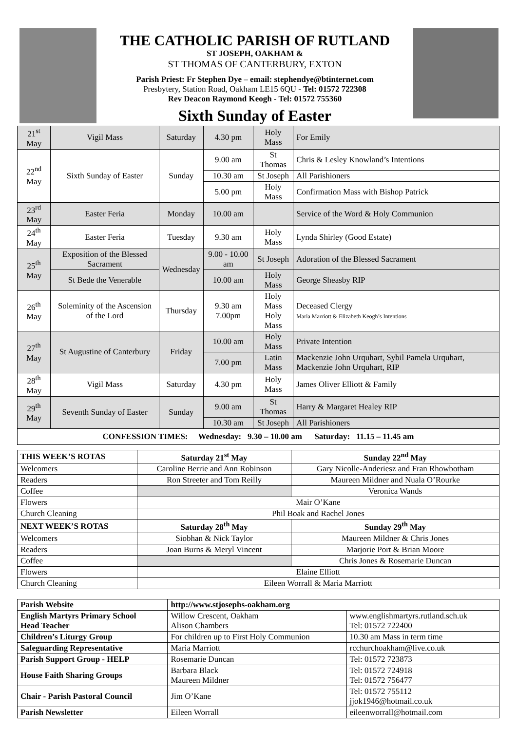THE CATHOLIC PARISH OF RUTLAND
ST JOSEPH, OAKHAM &
ST THOMAS OF CANTERBURY, EXTON
Parish Priest: Fr Stephen Dye – email: stephendye@btinternet.com
Presbytery, Station Road, Oakham LE15 6QU - Tel: 01572 722308
Rev Deacon Raymond Keogh - Tel: 01572 755360
Sixth Sunday of Easter
| 21<sup>st</sup> May | Vigil Mass | Saturday | 4.30 pm | Holy Mass | For Emily |
| 22<sup>nd</sup> May | Sixth Sunday of Easter | Sunday | 9.00 am | St Thomas | Chris & Lesley Knowland’s Intentions |
| | | | 10.30 am | St Joseph | All Parishioners |
| | | | 5.00 pm | Holy Mass | Confirmation Mass with Bishop Patrick |
| 23<sup>rd</sup> May | Easter Feria | Monday | 10.00 am | | Service of the Word & Holy Communion |
| 24<sup>th</sup> May | Easter Feria | Tuesday | 9.30 am | Holy Mass | Lynda Shirley (Good Estate) |
| 25<sup>th</sup> May | Exposition of the Blessed Sacrament | Wednesday | 9.00 - 10.00 am | St Joseph | Adoration of the Blessed Sacrament |
| | St Bede the Venerable | | 10.00 am | Holy Mass | George Sheasby RIP |
| 26<sup>th</sup> May | Soleminity of the Ascension of the Lord | Thursday | 9.30 am 7.00pm | Holy Mass Holy Mass | Deceased Clergy Maria Marriott & Elizabeth Keogh’s Intentions |
| 27<sup>th</sup> May | St Augustine of Canterbury | Friday | 10.00 am | Holy Mass | Private Intention |
| | | | 7.00 pm | Latin Mass | Mackenzie John Urquhart, Sybil Pamela Urquhart, Mackenzie John Urquhart, RIP |
| 28<sup>th</sup> May | Vigil Mass | Saturday | 4.30 pm | Holy Mass | James Oliver Elliott & Family |
| 29<sup>th</sup> May | Seventh Sunday of Easter | Sunday | 9.00 am | St Thomas | Harry & Margaret Healey RIP |
| | | | 10.30 am | St Joseph | All Parishioners |
| CONFESSION TIMES: Wednesday: 9.30 – 10.00 am Saturday: 11.15 – 11.45 am | | | | | |
| THIS WEEK’S ROTAS | Saturday 21<sup>st</sup> May | Sunday 22<sup>nd</sup> May |
| --- | --- | --- |
| Welcomers | Caroline Berrie and Ann Robinson | Gary Nicolle-Anderiesz and Fran Rhowbotham |
| Readers | Ron Streeter and Tom Reilly | Maureen Mildner and Nuala O’Rourke |
| Coffee | | Veronica Wands |
| Flowers | Mair O’Kane | |
| Church Cleaning | Phil Boak and Rachel Jones | |
| NEXT WEEK’S ROTAS | Saturday 28<sup>th</sup> May | Sunday 29<sup>th</sup> May |
| Welcomers | Siobhan & Nick Taylor | Maureen Mildner & Chris Jones |
| Readers | Joan Burns & Meryl Vincent | Marjorie Port & Brian Moore |
| Coffee | | Chris Jones & Rosemarie Duncan |
| Flowers | Elaine Elliott | |
| Church Cleaning | Eileen Worrall & Maria Marriott | |
| Parish Website | http://www.stjosephs-oakham.org | |
| --- | --- | --- |
| English Martyrs Primary School Head Teacher | Willow Crescent, Oakham Alison Chambers | www.englishmartyrs.rutland.sch.uk Tel: 01572 722400 |
| Children’s Liturgy Group | For children up to First Holy Communion | 10.30 am Mass in term time |
| Safeguarding Representative | Maria Marriott | rcchurchoakham@live.co.uk |
| Parish Support Group - HELP | Rosemarie Duncan | Tel: 01572 723873 |
| House Faith Sharing Groups | Barbara Black Maureen Mildner | Tel: 01572 724918 Tel: 01572 756477 |
| Chair - Parish Pastoral Council | Jim O’Kane | Tel: 01572 755112 jjok1946@hotmail.co.uk |
| Parish Newsletter | Eileen Worrall | eileenworrall@hotmail.com |